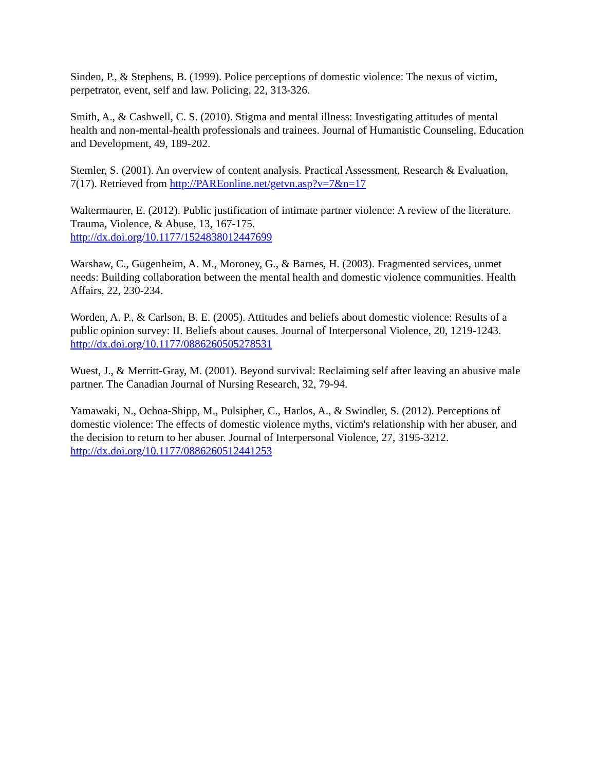Sinden, P., & Stephens, B. (1999). Police perceptions of domestic violence: The nexus of victim, perpetrator, event, self and law. Policing, 22, 313-326.
Smith, A., & Cashwell, C. S. (2010). Stigma and mental illness: Investigating attitudes of mental health and non-mental-health professionals and trainees. Journal of Humanistic Counseling, Education and Development, 49, 189-202.
Stemler, S. (2001). An overview of content analysis. Practical Assessment, Research & Evaluation, 7(17). Retrieved from http://PAREonline.net/getvn.asp?v=7&n=17
Waltermaurer, E. (2012). Public justification of intimate partner violence: A review of the literature. Trauma, Violence, & Abuse, 13, 167-175.
http://dx.doi.org/10.1177/1524838012447699
Warshaw, C., Gugenheim, A. M., Moroney, G., & Barnes, H. (2003). Fragmented services, unmet needs: Building collaboration between the mental health and domestic violence communities. Health Affairs, 22, 230-234.
Worden, A. P., & Carlson, B. E. (2005). Attitudes and beliefs about domestic violence: Results of a public opinion survey: II. Beliefs about causes. Journal of Interpersonal Violence, 20, 1219-1243. http://dx.doi.org/10.1177/0886260505278531
Wuest, J., & Merritt-Gray, M. (2001). Beyond survival: Reclaiming self after leaving an abusive male partner. The Canadian Journal of Nursing Research, 32, 79-94.
Yamawaki, N., Ochoa-Shipp, M., Pulsipher, C., Harlos, A., & Swindler, S. (2012). Perceptions of domestic violence: The effects of domestic violence myths, victim's relationship with her abuser, and the decision to return to her abuser. Journal of Interpersonal Violence, 27, 3195-3212. http://dx.doi.org/10.1177/0886260512441253